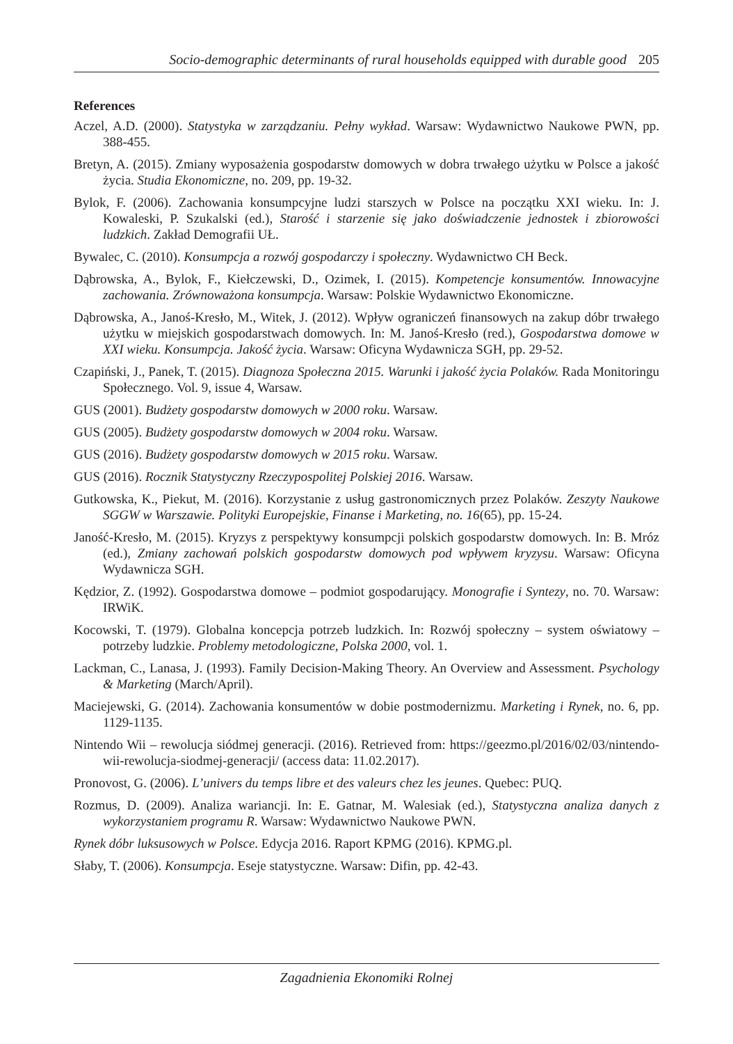Socio-demographic determinants of rural households equipped with durable good 205
References
Aczel, A.D. (2000). Statystyka w zarządzaniu. Pełny wykład. Warsaw: Wydawnictwo Naukowe PWN, pp. 388-455.
Bretyn, A. (2015). Zmiany wyposażenia gospodarstw domowych w dobra trwałego użytku w Polsce a jakość życia. Studia Ekonomiczne, no. 209, pp. 19-32.
Bylok, F. (2006). Zachowania konsumpcyjne ludzi starszych w Polsce na początku XXI wieku. In: J. Kowaleski, P. Szukalski (ed.), Starość i starzenie się jako doświadczenie jednostek i zbiorowości ludzkich. Zakład Demografii UŁ.
Bywalec, C. (2010). Konsumpcja a rozwój gospodarczy i społeczny. Wydawnictwo CH Beck.
Dąbrowska, A., Bylok, F., Kiełczewski, D., Ozimek, I. (2015). Kompetencje konsumentów. Innowacyjne zachowania. Zrównoważona konsumpcja. Warsaw: Polskie Wydawnictwo Ekonomiczne.
Dąbrowska, A., Janoś-Kresło, M., Witek, J. (2012). Wpływ ograniczeń finansowych na zakup dóbr trwałego użytku w miejskich gospodarstwach domowych. In: M. Janoś-Kresło (red.), Gospodarstwa domowe w XXI wieku. Konsumpcja. Jakość życia. Warsaw: Oficyna Wydawnicza SGH, pp. 29-52.
Czapiński, J., Panek, T. (2015). Diagnoza Społeczna 2015. Warunki i jakość życia Polaków. Rada Monitoringu Społecznego. Vol. 9, issue 4, Warsaw.
GUS (2001). Budżety gospodarstw domowych w 2000 roku. Warsaw.
GUS (2005). Budżety gospodarstw domowych w 2004 roku. Warsaw.
GUS (2016). Budżety gospodarstw domowych w 2015 roku. Warsaw.
GUS (2016). Rocznik Statystyczny Rzeczypospolitej Polskiej 2016. Warsaw.
Gutkowska, K., Piekut, M. (2016). Korzystanie z usług gastronomicznych przez Polaków. Zeszyty Naukowe SGGW w Warszawie. Polityki Europejskie, Finanse i Marketing, no. 16(65), pp. 15-24.
Janość-Kresło, M. (2015). Kryzys z perspektywy konsumpcji polskich gospodarstw domowych. In: B. Mróz (ed.), Zmiany zachowań polskich gospodarstw domowych pod wpływem kryzysu. Warsaw: Oficyna Wydawnicza SGH.
Kędzior, Z. (1992). Gospodarstwa domowe – podmiot gospodarujący. Monografie i Syntezy, no. 70. Warsaw: IRWiK.
Kocowski, T. (1979). Globalna koncepcja potrzeb ludzkich. In: Rozwój społeczny – system oświatowy – potrzeby ludzkie. Problemy metodologiczne, Polska 2000, vol. 1.
Lackman, C., Lanasa, J. (1993). Family Decision-Making Theory. An Overview and Assessment. Psychology & Marketing (March/April).
Maciejewski, G. (2014). Zachowania konsumentów w dobie postmodernizmu. Marketing i Rynek, no. 6, pp. 1129-1135.
Nintendo Wii – rewolucja siódmej generacji. (2016). Retrieved from: https://geezmo.pl/2016/02/03/nintendo-wii-rewolucja-siodmej-generacji/ (access data: 11.02.2017).
Pronovost, G. (2006). L’univers du temps libre et des valeurs chez les jeunes. Quebec: PUQ.
Rozmus, D. (2009). Analiza wariancji. In: E. Gatnar, M. Walesiak (ed.), Statystyczna analiza danych z wykorzystaniem programu R. Warsaw: Wydawnictwo Naukowe PWN.
Rynek dóbr luksusowych w Polsce. Edycja 2016. Raport KPMG (2016). KPMG.pl.
Słaby, T. (2006). Konsumpcja. Eseje statystyczne. Warsaw: Difin, pp. 42-43.
Zagadnienia Ekonomiki Rolnej